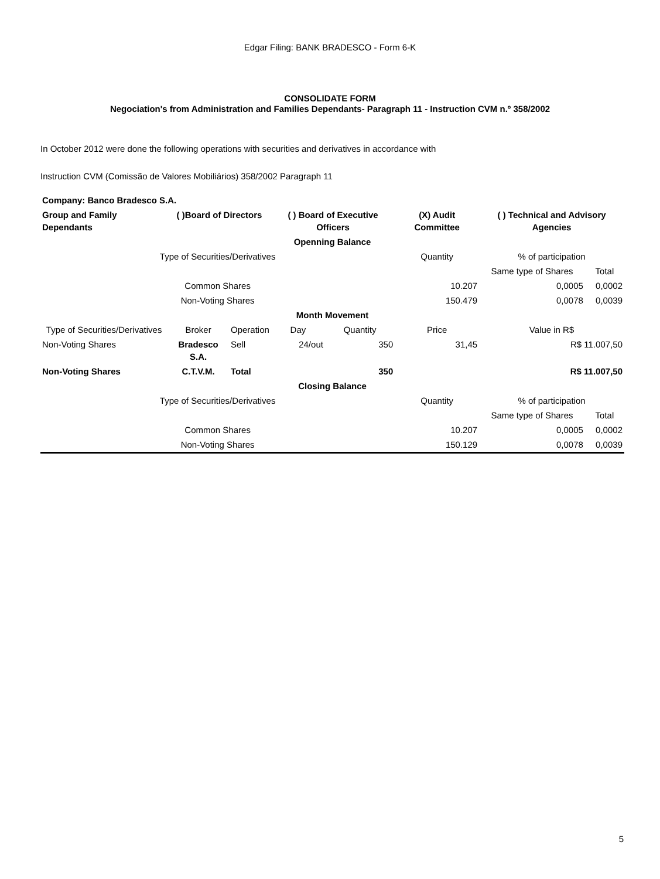Edgar Filing: BANK BRADESCO - Form 6-K
CONSOLIDATE FORM
Negociation's from Administration and Families Dependants- Paragraph 11 - Instruction CVM n.º 358/2002
In October 2012 were done the following operations with securities and derivatives in accordance with
Instruction CVM (Comissão de Valores Mobiliários) 358/2002 Paragraph 11
| Company: Banco Bradesco S.A. | | | | | | | | |
| Group and Family Dependants | ( )Board of Directors | | ( ) Board of Executive Officers | | (X) Audit Committee | | ( ) Technical and Advisory Agencies | |
| Openning Balance | | | | | | | | |
| Type of Securities/Derivatives | | | | | Quantity | | % of participation | |
| | | | | | | | Same type of Shares | Total |
| Common Shares | | | | | 10.207 | | 0,0005 | 0,0002 |
| Non-Voting Shares | | | | | 150.479 | | 0,0078 | 0,0039 |
| Month Movement | | | | | | | | |
| Type of Securities/Derivatives | Broker | Operation | Day | Quantity | Price | Value in R$ | | |
| Non-Voting Shares | Bradesco S.A. | Sell | 24/out | 350 | 31,45 | R$ 11.007,50 | | |
| Non-Voting Shares | C.T.V.M. | Total | | 350 | | R$ 11.007,50 | | |
| Closing Balance | | | | | | | | |
| Type of Securities/Derivatives | | | | | Quantity | | % of participation | |
| | | | | | | | Same type of Shares | Total |
| Common Shares | | | | | 10.207 | | 0,0005 | 0,0002 |
| Non-Voting Shares | | | | | 150.129 | | 0,0078 | 0,0039 |
5